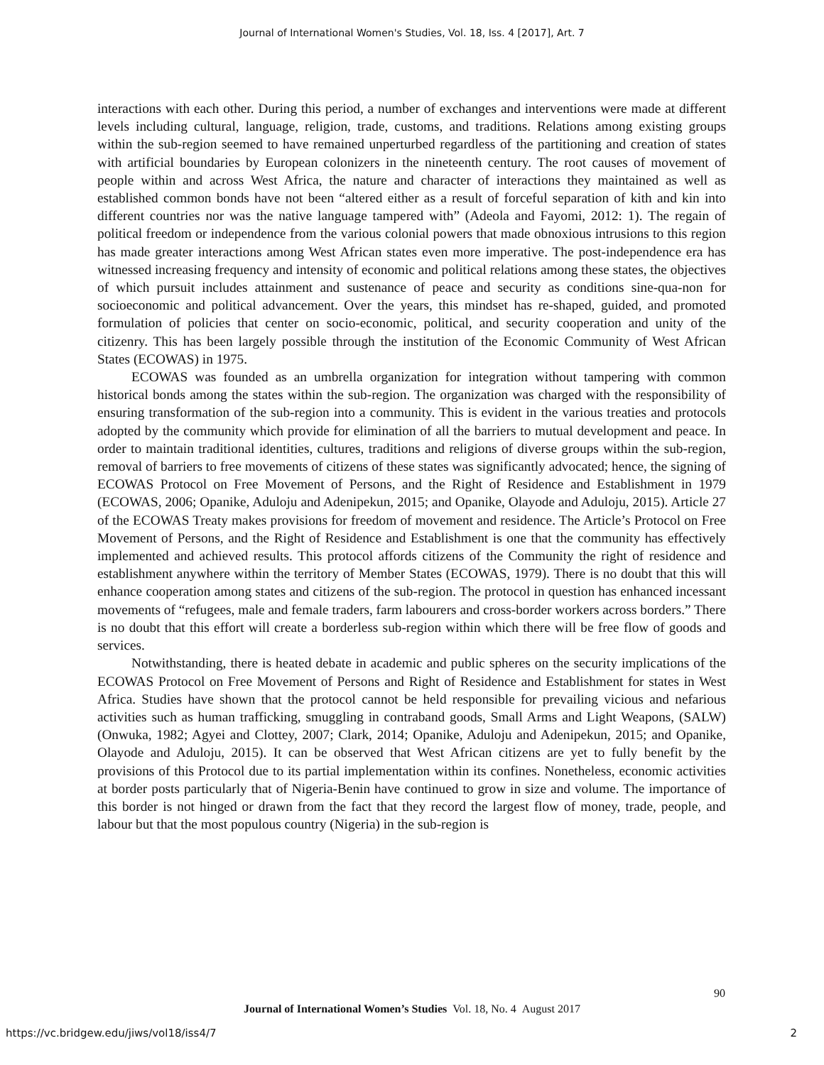Journal of International Women's Studies, Vol. 18, Iss. 4 [2017], Art. 7
interactions with each other. During this period, a number of exchanges and interventions were made at different levels including cultural, language, religion, trade, customs, and traditions. Relations among existing groups within the sub-region seemed to have remained unperturbed regardless of the partitioning and creation of states with artificial boundaries by European colonizers in the nineteenth century. The root causes of movement of people within and across West Africa, the nature and character of interactions they maintained as well as established common bonds have not been “altered either as a result of forceful separation of kith and kin into different countries nor was the native language tampered with” (Adeola and Fayomi, 2012: 1). The regain of political freedom or independence from the various colonial powers that made obnoxious intrusions to this region has made greater interactions among West African states even more imperative. The post-independence era has witnessed increasing frequency and intensity of economic and political relations among these states, the objectives of which pursuit includes attainment and sustenance of peace and security as conditions sine-qua-non for socioeconomic and political advancement. Over the years, this mindset has re-shaped, guided, and promoted formulation of policies that center on socio-economic, political, and security cooperation and unity of the citizenry. This has been largely possible through the institution of the Economic Community of West African States (ECOWAS) in 1975.
ECOWAS was founded as an umbrella organization for integration without tampering with common historical bonds among the states within the sub-region. The organization was charged with the responsibility of ensuring transformation of the sub-region into a community. This is evident in the various treaties and protocols adopted by the community which provide for elimination of all the barriers to mutual development and peace. In order to maintain traditional identities, cultures, traditions and religions of diverse groups within the sub-region, removal of barriers to free movements of citizens of these states was significantly advocated; hence, the signing of ECOWAS Protocol on Free Movement of Persons, and the Right of Residence and Establishment in 1979 (ECOWAS, 2006; Opanike, Aduloju and Adenipekun, 2015; and Opanike, Olayode and Aduloju, 2015). Article 27 of the ECOWAS Treaty makes provisions for freedom of movement and residence. The Article’s Protocol on Free Movement of Persons, and the Right of Residence and Establishment is one that the community has effectively implemented and achieved results. This protocol affords citizens of the Community the right of residence and establishment anywhere within the territory of Member States (ECOWAS, 1979). There is no doubt that this will enhance cooperation among states and citizens of the sub-region. The protocol in question has enhanced incessant movements of “refugees, male and female traders, farm labourers and cross-border workers across borders.” There is no doubt that this effort will create a borderless sub-region within which there will be free flow of goods and services.
Notwithstanding, there is heated debate in academic and public spheres on the security implications of the ECOWAS Protocol on Free Movement of Persons and Right of Residence and Establishment for states in West Africa. Studies have shown that the protocol cannot be held responsible for prevailing vicious and nefarious activities such as human trafficking, smuggling in contraband goods, Small Arms and Light Weapons, (SALW) (Onwuka, 1982; Agyei and Clottey, 2007; Clark, 2014; Opanike, Aduloju and Adenipekun, 2015; and Opanike, Olayode and Aduloju, 2015). It can be observed that West African citizens are yet to fully benefit by the provisions of this Protocol due to its partial implementation within its confines. Nonetheless, economic activities at border posts particularly that of Nigeria-Benin have continued to grow in size and volume. The importance of this border is not hinged or drawn from the fact that they record the largest flow of money, trade, people, and labour but that the most populous country (Nigeria) in the sub-region is
90
Journal of International Women’s Studies Vol. 18, No. 4 August 2017
https://vc.bridgew.edu/jiws/vol18/iss4/7
2